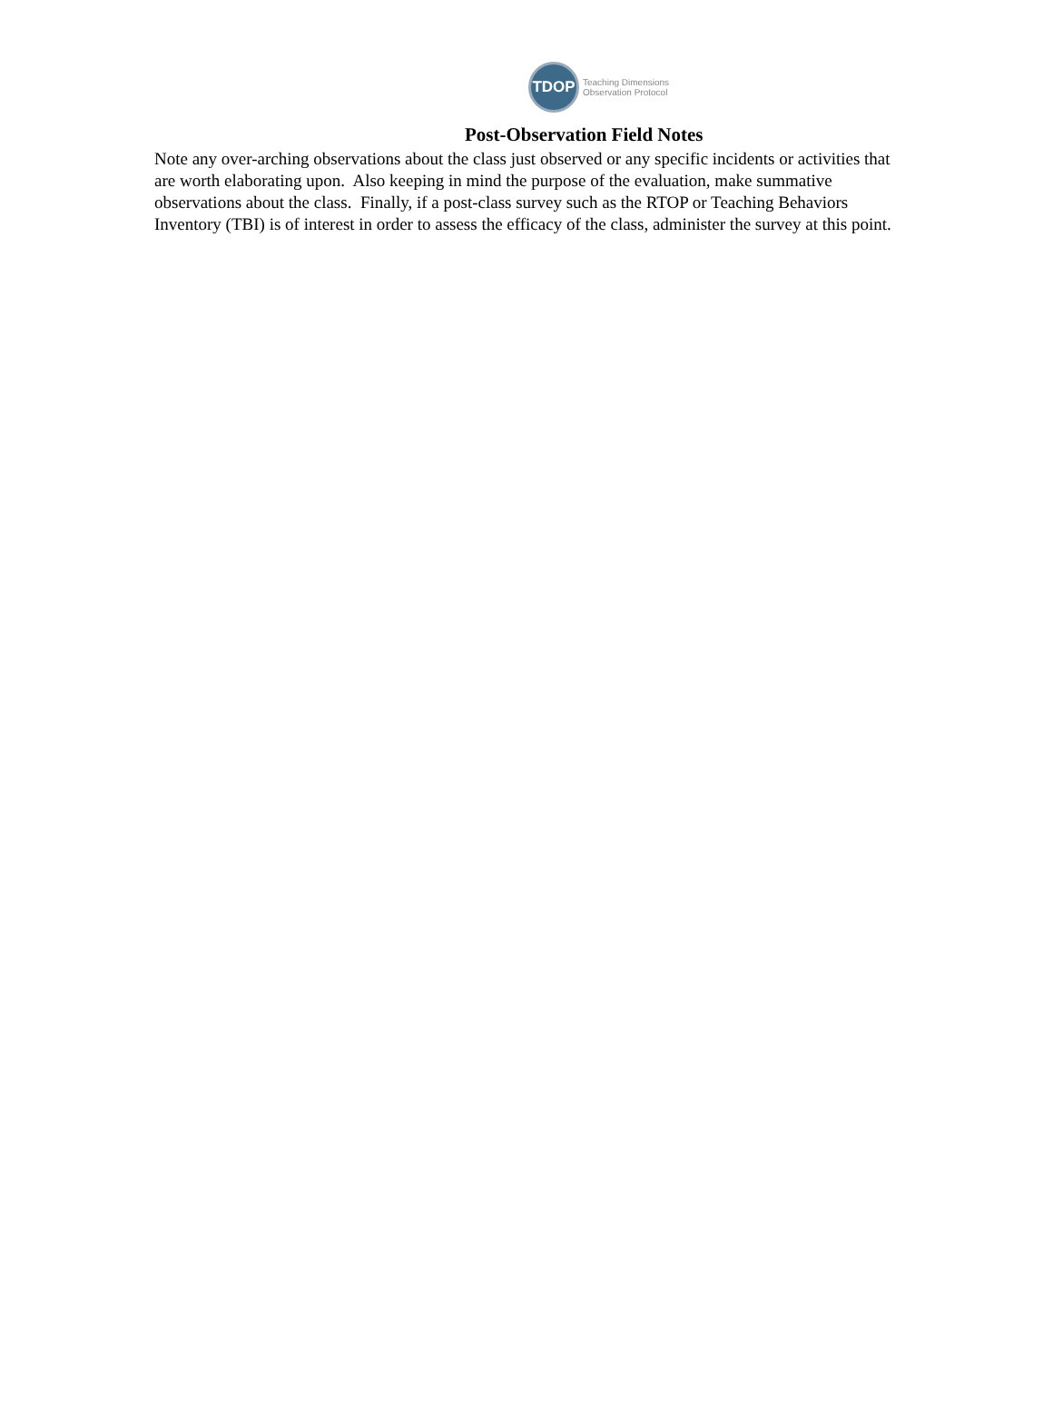TDOP
Teaching Dimensions
Observation Protocol
Post-Observation Field Notes
Note any over-arching observations about the class just observed or any specific incidents or activities that are worth elaborating upon. Also keeping in mind the purpose of the evaluation, make summative observations about the class. Finally, if a post-class survey such as the RTOP or Teaching Behaviors Inventory (TBI) is of interest in order to assess the efficacy of the class, administer the survey at this point.